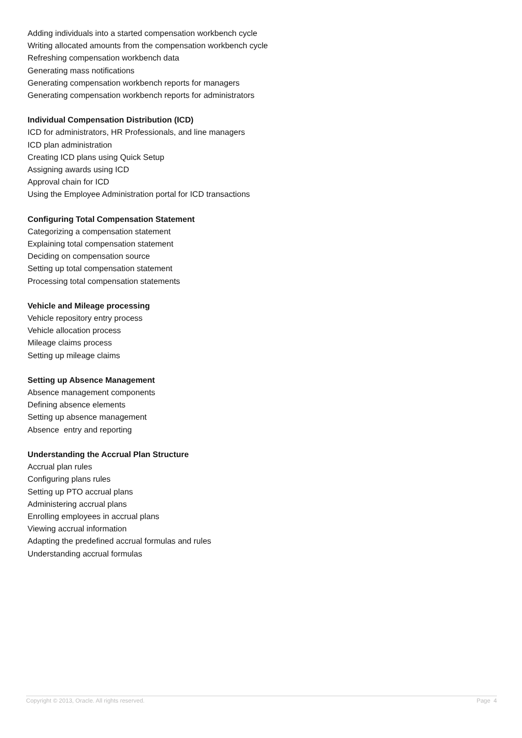Adding individuals into a started compensation workbench cycle
Writing allocated amounts from the compensation workbench cycle
Refreshing compensation workbench data
Generating mass notifications
Generating compensation workbench reports for managers
Generating compensation workbench reports for administrators
Individual Compensation Distribution (ICD)
ICD for administrators, HR Professionals, and line managers
ICD plan administration
Creating ICD plans using Quick Setup
Assigning awards using ICD
Approval chain for ICD
Using the Employee Administration portal for ICD transactions
Configuring Total Compensation Statement
Categorizing a compensation statement
Explaining total compensation statement
Deciding on compensation source
Setting up total compensation statement
Processing total compensation statements
Vehicle and Mileage processing
Vehicle repository entry process
Vehicle allocation process
Mileage claims process
Setting up mileage claims
Setting up Absence Management
Absence management components
Defining absence elements
Setting up absence management
Absence entry and reporting
Understanding the Accrual Plan Structure
Accrual plan rules
Configuring plans rules
Setting up PTO accrual plans
Administering accrual plans
Enrolling employees in accrual plans
Viewing accrual information
Adapting the predefined accrual formulas and rules
Understanding accrual formulas
Copyright © 2013, Oracle. All rights reserved. Page 4